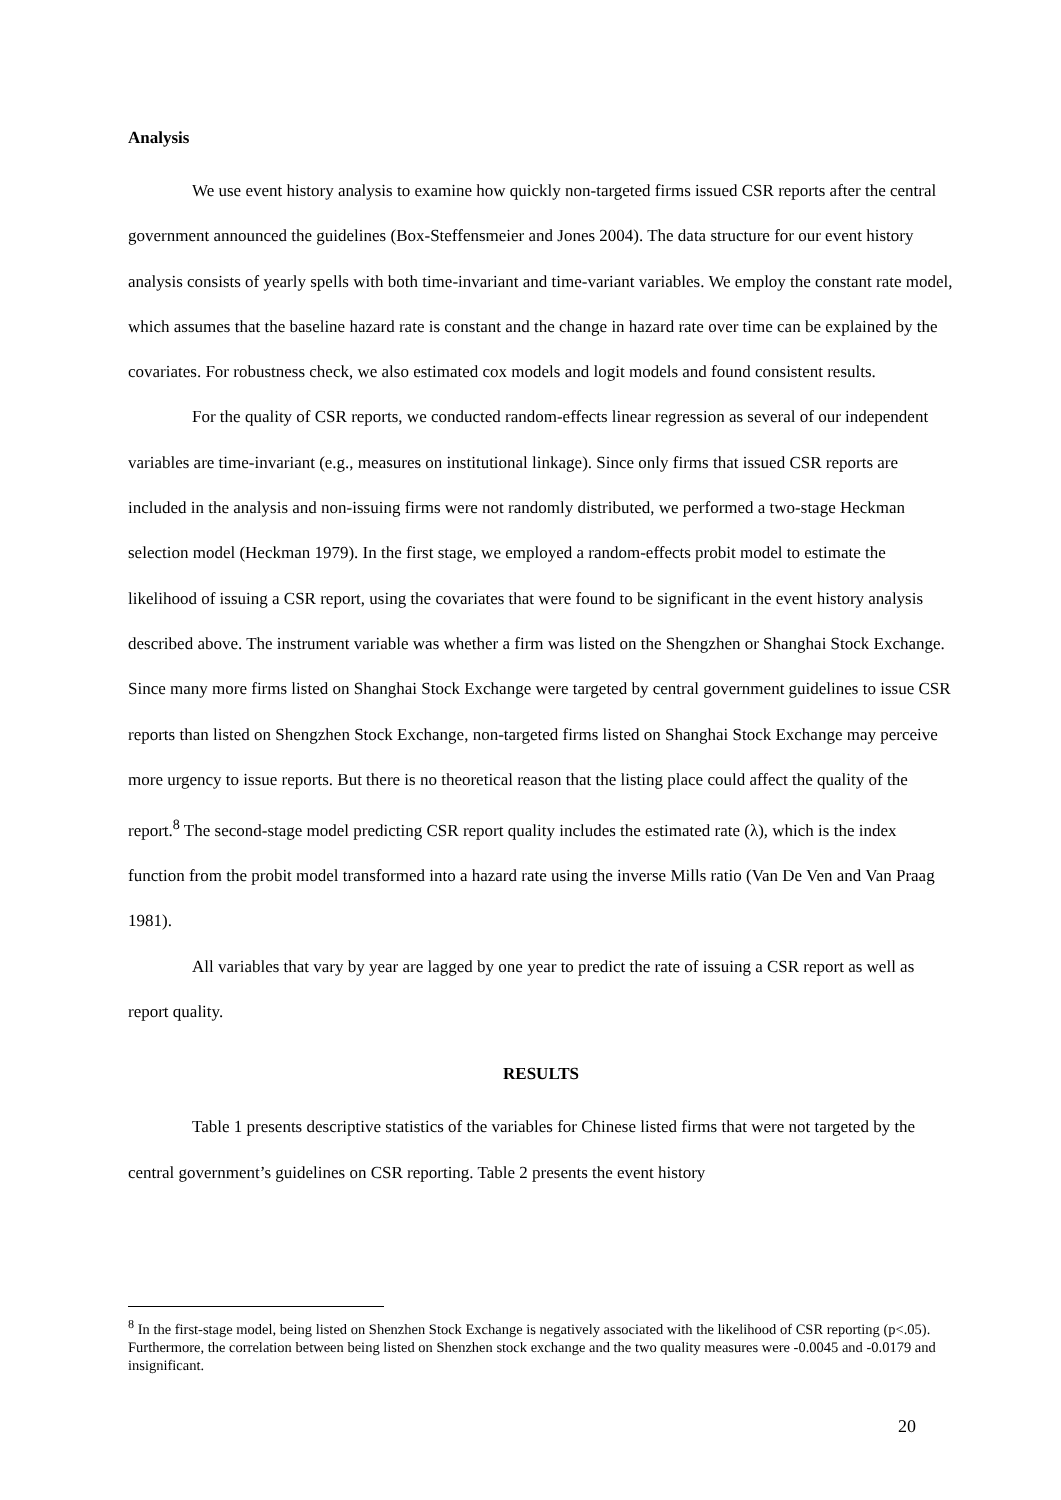Analysis
We use event history analysis to examine how quickly non-targeted firms issued CSR reports after the central government announced the guidelines (Box-Steffensmeier and Jones 2004). The data structure for our event history analysis consists of yearly spells with both time-invariant and time-variant variables. We employ the constant rate model, which assumes that the baseline hazard rate is constant and the change in hazard rate over time can be explained by the covariates. For robustness check, we also estimated cox models and logit models and found consistent results.
For the quality of CSR reports, we conducted random-effects linear regression as several of our independent variables are time-invariant (e.g., measures on institutional linkage). Since only firms that issued CSR reports are included in the analysis and non-issuing firms were not randomly distributed, we performed a two-stage Heckman selection model (Heckman 1979). In the first stage, we employed a random-effects probit model to estimate the likelihood of issuing a CSR report, using the covariates that were found to be significant in the event history analysis described above. The instrument variable was whether a firm was listed on the Shengzhen or Shanghai Stock Exchange. Since many more firms listed on Shanghai Stock Exchange were targeted by central government guidelines to issue CSR reports than listed on Shengzhen Stock Exchange, non-targeted firms listed on Shanghai Stock Exchange may perceive more urgency to issue reports. But there is no theoretical reason that the listing place could affect the quality of the report.<sup>8</sup> The second-stage model predicting CSR report quality includes the estimated rate (λ), which is the index function from the probit model transformed into a hazard rate using the inverse Mills ratio (Van De Ven and Van Praag 1981).
All variables that vary by year are lagged by one year to predict the rate of issuing a CSR report as well as report quality.
RESULTS
Table 1 presents descriptive statistics of the variables for Chinese listed firms that were not targeted by the central government’s guidelines on CSR reporting. Table 2 presents the event history
<sup>8</sup> In the first-stage model, being listed on Shenzhen Stock Exchange is negatively associated with the likelihood of CSR reporting (p<.05). Furthermore, the correlation between being listed on Shenzhen stock exchange and the two quality measures were -0.0045 and -0.0179 and insignificant.
20